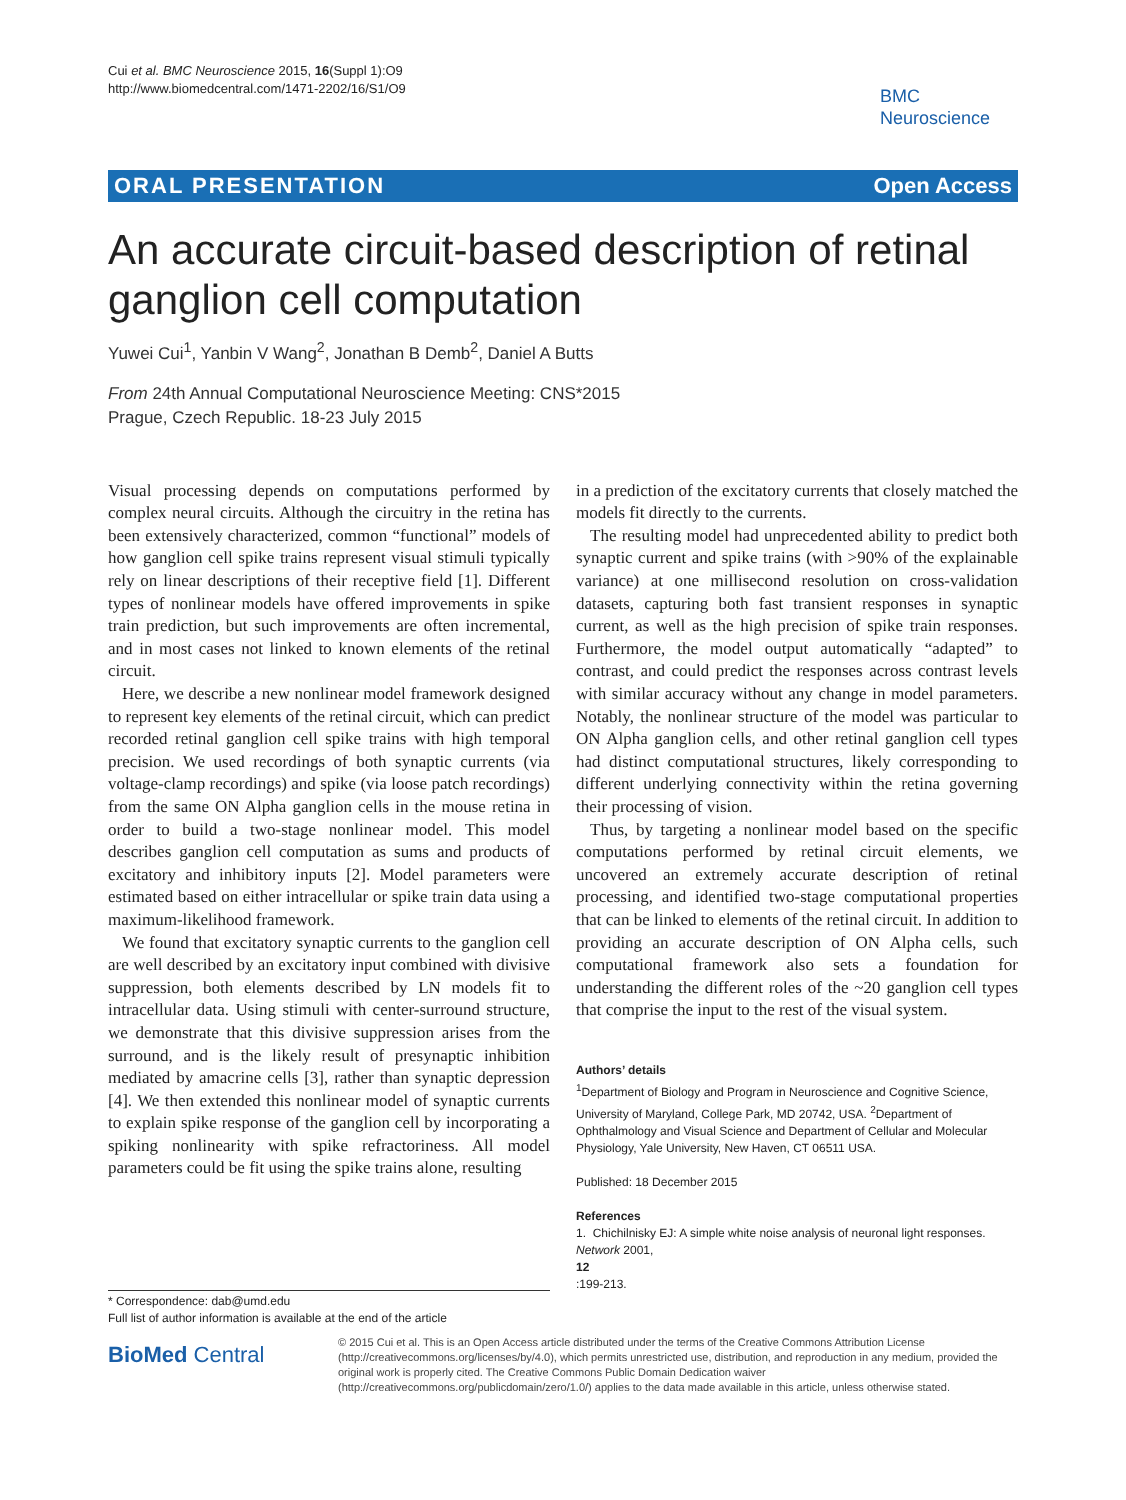Cui et al. BMC Neuroscience 2015, 16(Suppl 1):O9
http://www.biomedcentral.com/1471-2202/16/S1/O9
BMC
Neuroscience
ORAL PRESENTATION Open Access
An accurate circuit-based description of retinal ganglion cell computation
Yuwei Cui<sup>1</sup>, Yanbin V Wang<sup>2</sup>, Jonathan B Demb<sup>2</sup>, Daniel A Butts
From 24th Annual Computational Neuroscience Meeting: CNS*2015
Prague, Czech Republic. 18-23 July 2015
Visual processing depends on computations performed by complex neural circuits. Although the circuitry in the retina has been extensively characterized, common “functional” models of how ganglion cell spike trains represent visual stimuli typically rely on linear descriptions of their receptive field [1]. Different types of nonlinear models have offered improvements in spike train prediction, but such improvements are often incremental, and in most cases not linked to known elements of the retinal circuit.
Here, we describe a new nonlinear model framework designed to represent key elements of the retinal circuit, which can predict recorded retinal ganglion cell spike trains with high temporal precision. We used recordings of both synaptic currents (via voltage-clamp recordings) and spike (via loose patch recordings) from the same ON Alpha ganglion cells in the mouse retina in order to build a two-stage nonlinear model. This model describes ganglion cell computation as sums and products of excitatory and inhibitory inputs [2]. Model parameters were estimated based on either intracellular or spike train data using a maximum-likelihood framework.
We found that excitatory synaptic currents to the ganglion cell are well described by an excitatory input combined with divisive suppression, both elements described by LN models fit to intracellular data. Using stimuli with center-surround structure, we demonstrate that this divisive suppression arises from the surround, and is the likely result of presynaptic inhibition mediated by amacrine cells [3], rather than synaptic depression [4]. We then extended this nonlinear model of synaptic currents to explain spike response of the ganglion cell by incorporating a spiking nonlinearity with spike refractoriness. All model parameters could be fit using the spike trains alone, resulting
in a prediction of the excitatory currents that closely matched the models fit directly to the currents.
The resulting model had unprecedented ability to predict both synaptic current and spike trains (with >90% of the explainable variance) at one millisecond resolution on cross-validation datasets, capturing both fast transient responses in synaptic current, as well as the high precision of spike train responses. Furthermore, the model output automatically “adapted” to contrast, and could predict the responses across contrast levels with similar accuracy without any change in model parameters. Notably, the nonlinear structure of the model was particular to ON Alpha ganglion cells, and other retinal ganglion cell types had distinct computational structures, likely corresponding to different underlying connectivity within the retina governing their processing of vision.
Thus, by targeting a nonlinear model based on the specific computations performed by retinal circuit elements, we uncovered an extremely accurate description of retinal processing, and identified two-stage computational properties that can be linked to elements of the retinal circuit. In addition to providing an accurate description of ON Alpha cells, such computational framework also sets a foundation for understanding the different roles of the ~20 ganglion cell types that comprise the input to the rest of the visual system.
Authors’ details
<sup>1</sup>Department of Biology and Program in Neuroscience and Cognitive Science, University of Maryland, College Park, MD 20742, USA. <sup>2</sup>Department of Ophthalmology and Visual Science and Department of Cellular and Molecular Physiology, Yale University, New Haven, CT 06511 USA.
Published: 18 December 2015
References
1. Chichilnisky EJ: A simple white noise analysis of neuronal light responses. Network 2001,
12:199-213.
* Correspondence: dab@umd.edu
Full list of author information is available at the end of the article
BioMed Central
© 2015 Cui et al. This is an Open Access article distributed under the terms of the Creative Commons Attribution License (http://creativecommons.org/licenses/by/4.0), which permits unrestricted use, distribution, and reproduction in any medium, provided the original work is properly cited. The Creative Commons Public Domain Dedication waiver (http://creativecommons.org/publicdomain/zero/1.0/) applies to the data made available in this article, unless otherwise stated.